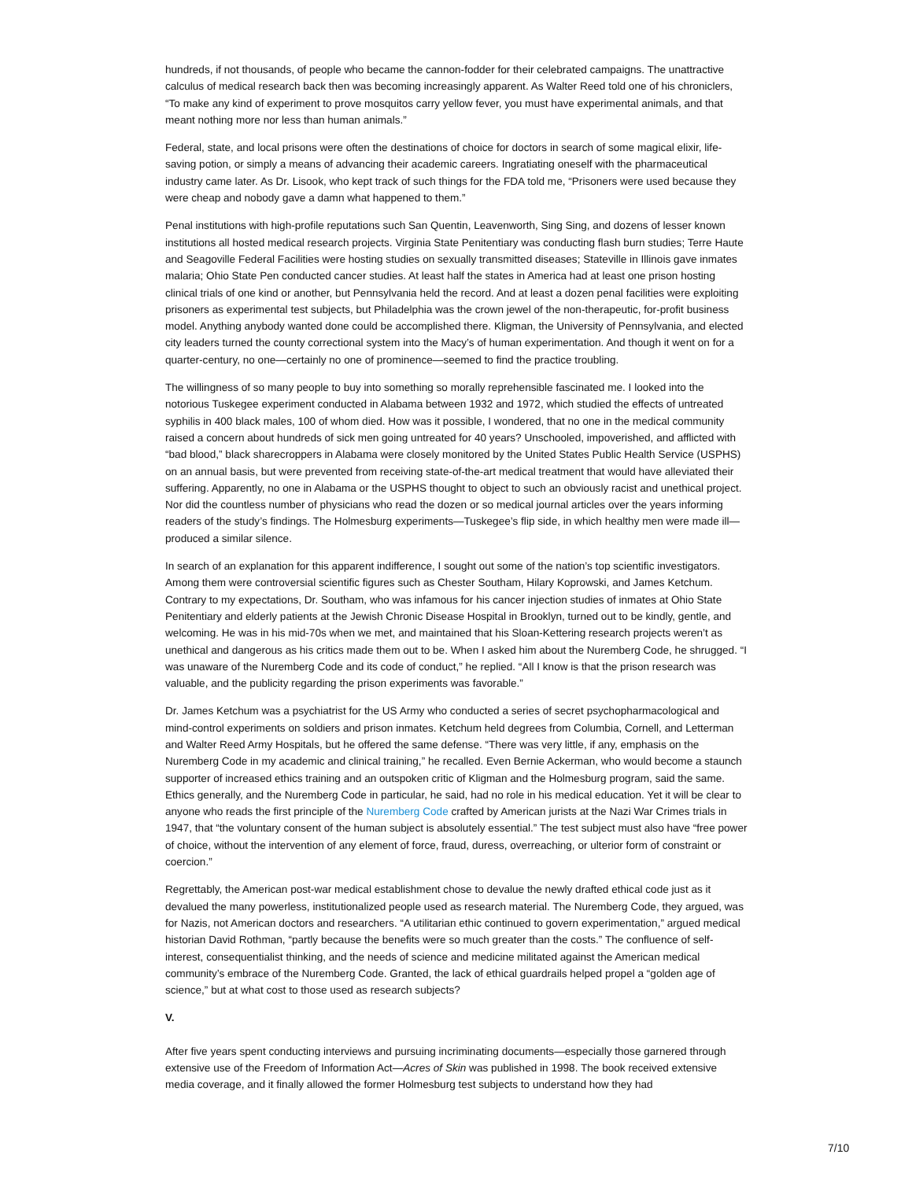hundreds, if not thousands, of people who became the cannon-fodder for their celebrated campaigns. The unattractive calculus of medical research back then was becoming increasingly apparent. As Walter Reed told one of his chroniclers, “To make any kind of experiment to prove mosquitos carry yellow fever, you must have experimental animals, and that meant nothing more nor less than human animals.”
Federal, state, and local prisons were often the destinations of choice for doctors in search of some magical elixir, life-saving potion, or simply a means of advancing their academic careers. Ingratiating oneself with the pharmaceutical industry came later. As Dr. Lisook, who kept track of such things for the FDA told me, “Prisoners were used because they were cheap and nobody gave a damn what happened to them.”
Penal institutions with high-profile reputations such San Quentin, Leavenworth, Sing Sing, and dozens of lesser known institutions all hosted medical research projects. Virginia State Penitentiary was conducting flash burn studies; Terre Haute and Seagoville Federal Facilities were hosting studies on sexually transmitted diseases; Stateville in Illinois gave inmates malaria; Ohio State Pen conducted cancer studies. At least half the states in America had at least one prison hosting clinical trials of one kind or another, but Pennsylvania held the record. And at least a dozen penal facilities were exploiting prisoners as experimental test subjects, but Philadelphia was the crown jewel of the non-therapeutic, for-profit business model. Anything anybody wanted done could be accomplished there. Kligman, the University of Pennsylvania, and elected city leaders turned the county correctional system into the Macy’s of human experimentation. And though it went on for a quarter-century, no one—certainly no one of prominence—seemed to find the practice troubling.
The willingness of so many people to buy into something so morally reprehensible fascinated me. I looked into the notorious Tuskegee experiment conducted in Alabama between 1932 and 1972, which studied the effects of untreated syphilis in 400 black males, 100 of whom died. How was it possible, I wondered, that no one in the medical community raised a concern about hundreds of sick men going untreated for 40 years? Unschooled, impoverished, and afflicted with “bad blood,” black sharecroppers in Alabama were closely monitored by the United States Public Health Service (USPHS) on an annual basis, but were prevented from receiving state-of-the-art medical treatment that would have alleviated their suffering. Apparently, no one in Alabama or the USPHS thought to object to such an obviously racist and unethical project. Nor did the countless number of physicians who read the dozen or so medical journal articles over the years informing readers of the study’s findings. The Holmesburg experiments—Tuskegee’s flip side, in which healthy men were made ill—produced a similar silence.
In search of an explanation for this apparent indifference, I sought out some of the nation’s top scientific investigators. Among them were controversial scientific figures such as Chester Southam, Hilary Koprowski, and James Ketchum. Contrary to my expectations, Dr. Southam, who was infamous for his cancer injection studies of inmates at Ohio State Penitentiary and elderly patients at the Jewish Chronic Disease Hospital in Brooklyn, turned out to be kindly, gentle, and welcoming. He was in his mid-70s when we met, and maintained that his Sloan-Kettering research projects weren’t as unethical and dangerous as his critics made them out to be. When I asked him about the Nuremberg Code, he shrugged. “I was unaware of the Nuremberg Code and its code of conduct,” he replied. “All I know is that the prison research was valuable, and the publicity regarding the prison experiments was favorable.”
Dr. James Ketchum was a psychiatrist for the US Army who conducted a series of secret psychopharmacological and mind-control experiments on soldiers and prison inmates. Ketchum held degrees from Columbia, Cornell, and Letterman and Walter Reed Army Hospitals, but he offered the same defense. “There was very little, if any, emphasis on the Nuremberg Code in my academic and clinical training,” he recalled. Even Bernie Ackerman, who would become a staunch supporter of increased ethics training and an outspoken critic of Kligman and the Holmesburg program, said the same. Ethics generally, and the Nuremberg Code in particular, he said, had no role in his medical education. Yet it will be clear to anyone who reads the first principle of the Nuremberg Code crafted by American jurists at the Nazi War Crimes trials in 1947, that “the voluntary consent of the human subject is absolutely essential.” The test subject must also have “free power of choice, without the intervention of any element of force, fraud, duress, overreaching, or ulterior form of constraint or coercion.”
Regrettably, the American post-war medical establishment chose to devalue the newly drafted ethical code just as it devalued the many powerless, institutionalized people used as research material. The Nuremberg Code, they argued, was for Nazis, not American doctors and researchers. “A utilitarian ethic continued to govern experimentation,” argued medical historian David Rothman, “partly because the benefits were so much greater than the costs.” The confluence of self-interest, consequentialist thinking, and the needs of science and medicine militated against the American medical community’s embrace of the Nuremberg Code. Granted, the lack of ethical guardrails helped propel a “golden age of science,” but at what cost to those used as research subjects?
V.
After five years spent conducting interviews and pursuing incriminating documents—especially those garnered through extensive use of the Freedom of Information Act—Acres of Skin was published in 1998. The book received extensive media coverage, and it finally allowed the former Holmesburg test subjects to understand how they had
7/10